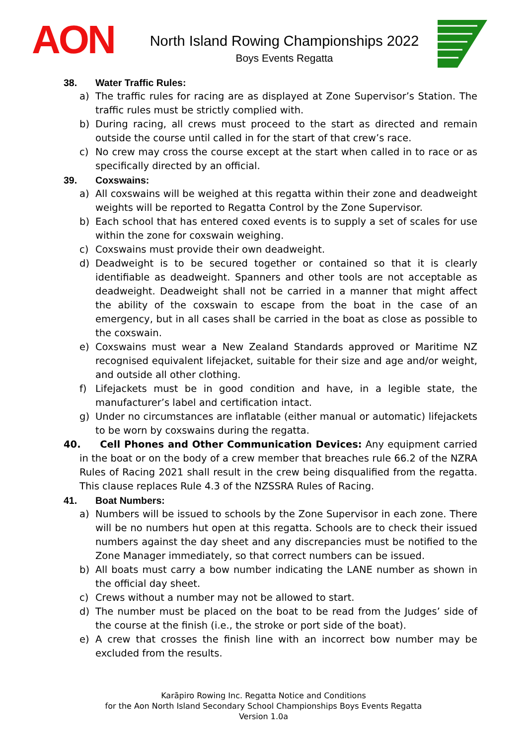AON
North Island Rowing Championships 2022
Boys Events Regatta
38. Water Traffic Rules:
a) The traffic rules for racing are as displayed at Zone Supervisor’s Station. The traffic rules must be strictly complied with.
b) During racing, all crews must proceed to the start as directed and remain outside the course until called in for the start of that crew’s race.
c) No crew may cross the course except at the start when called in to race or as specifically directed by an official.
39. Coxswains:
a) All coxswains will be weighed at this regatta within their zone and deadweight weights will be reported to Regatta Control by the Zone Supervisor.
b) Each school that has entered coxed events is to supply a set of scales for use within the zone for coxswain weighing.
c) Coxswains must provide their own deadweight.
d) Deadweight is to be secured together or contained so that it is clearly identifiable as deadweight. Spanners and other tools are not acceptable as deadweight. Deadweight shall not be carried in a manner that might affect the ability of the coxswain to escape from the boat in the case of an emergency, but in all cases shall be carried in the boat as close as possible to the coxswain.
e) Coxswains must wear a New Zealand Standards approved or Maritime NZ recognised equivalent lifejacket, suitable for their size and age and/or weight, and outside all other clothing.
f) Lifejackets must be in good condition and have, in a legible state, the manufacturer’s label and certification intact.
g) Under no circumstances are inflatable (either manual or automatic) lifejackets to be worn by coxswains during the regatta.
40. Cell Phones and Other Communication Devices: Any equipment carried in the boat or on the body of a crew member that breaches rule 66.2 of the NZRA Rules of Racing 2021 shall result in the crew being disqualified from the regatta. This clause replaces Rule 4.3 of the NZSSRA Rules of Racing.
41. Boat Numbers:
a) Numbers will be issued to schools by the Zone Supervisor in each zone. There will be no numbers hut open at this regatta. Schools are to check their issued numbers against the day sheet and any discrepancies must be notified to the Zone Manager immediately, so that correct numbers can be issued.
b) All boats must carry a bow number indicating the LANE number as shown in the official day sheet.
c) Crews without a number may not be allowed to start.
d) The number must be placed on the boat to be read from the Judges’ side of the course at the finish (i.e., the stroke or port side of the boat).
e) A crew that crosses the finish line with an incorrect bow number may be excluded from the results.
Karāpiro Rowing Inc. Regatta Notice and Conditions
for the Aon North Island Secondary School Championships Boys Events Regatta
Version 1.0a